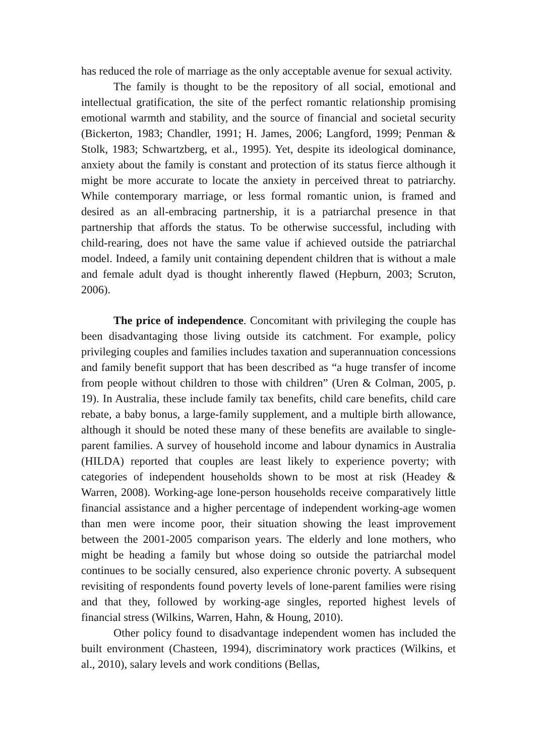has reduced the role of marriage as the only acceptable avenue for sexual activity.
The family is thought to be the repository of all social, emotional and intellectual gratification, the site of the perfect romantic relationship promising emotional warmth and stability, and the source of financial and societal security (Bickerton, 1983; Chandler, 1991; H. James, 2006; Langford, 1999; Penman & Stolk, 1983; Schwartzberg, et al., 1995). Yet, despite its ideological dominance, anxiety about the family is constant and protection of its status fierce although it might be more accurate to locate the anxiety in perceived threat to patriarchy. While contemporary marriage, or less formal romantic union, is framed and desired as an all-embracing partnership, it is a patriarchal presence in that partnership that affords the status. To be otherwise successful, including with child-rearing, does not have the same value if achieved outside the patriarchal model. Indeed, a family unit containing dependent children that is without a male and female adult dyad is thought inherently flawed (Hepburn, 2003; Scruton, 2006).
The price of independence. Concomitant with privileging the couple has been disadvantaging those living outside its catchment. For example, policy privileging couples and families includes taxation and superannuation concessions and family benefit support that has been described as “a huge transfer of income from people without children to those with children” (Uren & Colman, 2005, p. 19). In Australia, these include family tax benefits, child care benefits, child care rebate, a baby bonus, a large-family supplement, and a multiple birth allowance, although it should be noted these many of these benefits are available to single-parent families. A survey of household income and labour dynamics in Australia (HILDA) reported that couples are least likely to experience poverty; with categories of independent households shown to be most at risk (Headey & Warren, 2008). Working-age lone-person households receive comparatively little financial assistance and a higher percentage of independent working-age women than men were income poor, their situation showing the least improvement between the 2001-2005 comparison years. The elderly and lone mothers, who might be heading a family but whose doing so outside the patriarchal model continues to be socially censured, also experience chronic poverty. A subsequent revisiting of respondents found poverty levels of lone-parent families were rising and that they, followed by working-age singles, reported highest levels of financial stress (Wilkins, Warren, Hahn, & Houng, 2010).
Other policy found to disadvantage independent women has included the built environment (Chasteen, 1994), discriminatory work practices (Wilkins, et al., 2010), salary levels and work conditions (Bellas,